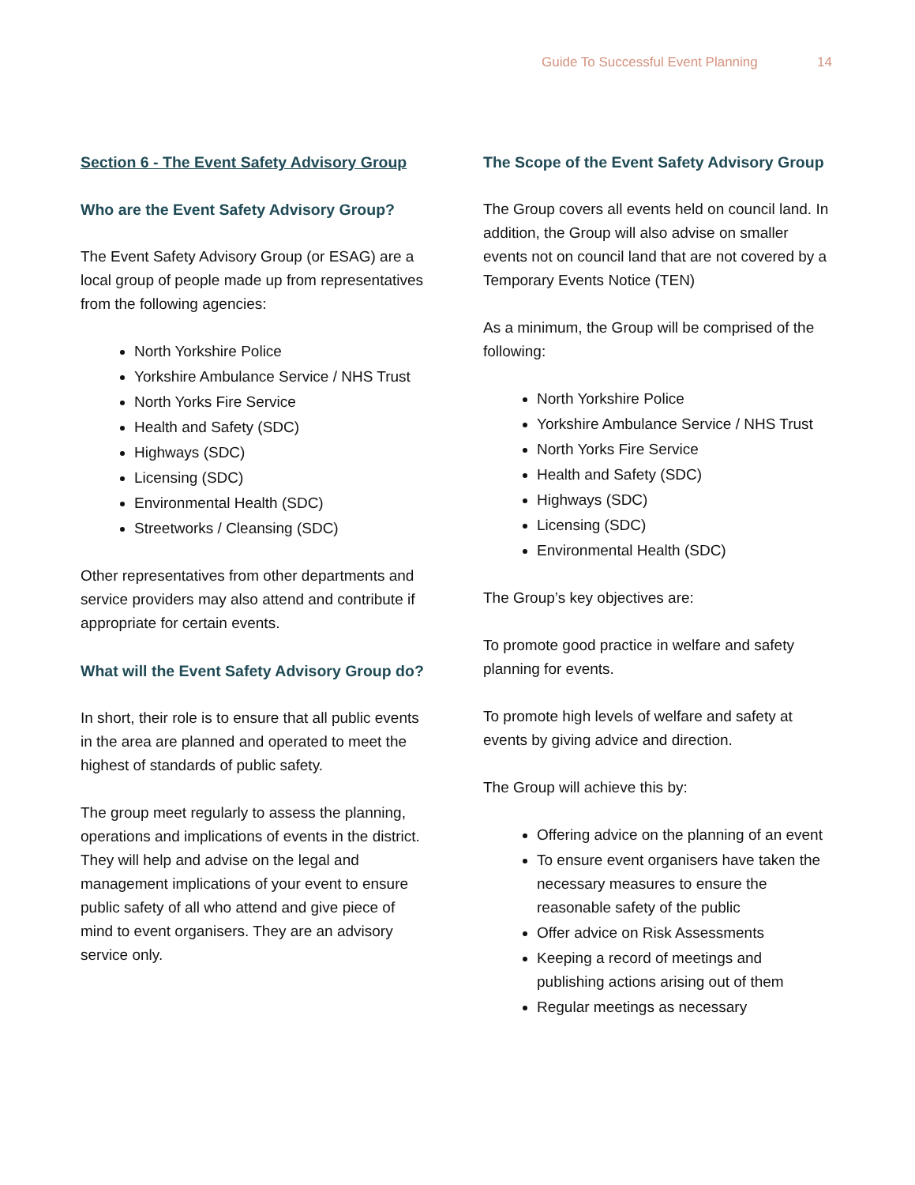Guide To Successful Event Planning 14
Section 6 - The Event Safety Advisory Group
Who are the Event Safety Advisory Group?
The Event Safety Advisory Group (or ESAG) are a local group of people made up from representatives from the following agencies:
North Yorkshire Police
Yorkshire Ambulance Service / NHS Trust
North Yorks Fire Service
Health and Safety (SDC)
Highways (SDC)
Licensing (SDC)
Environmental Health (SDC)
Streetworks / Cleansing (SDC)
Other representatives from other departments and service providers may also attend and contribute if appropriate for certain events.
What will the Event Safety Advisory Group do?
In short, their role is to ensure that all public events in the area are planned and operated to meet the highest of standards of public safety.
The group meet regularly to assess the planning, operations and implications of events in the district. They will help and advise on the legal and management implications of your event to ensure public safety of all who attend and give piece of mind to event organisers. They are an advisory service only.
The Scope of the Event Safety Advisory Group
The Group covers all events held on council land. In addition, the Group will also advise on smaller events not on council land that are not covered by a Temporary Events Notice (TEN)
As a minimum, the Group will be comprised of the following:
North Yorkshire Police
Yorkshire Ambulance Service / NHS Trust
North Yorks Fire Service
Health and Safety (SDC)
Highways (SDC)
Licensing (SDC)
Environmental Health (SDC)
The Group’s key objectives are:
To promote good practice in welfare and safety planning for events.
To promote high levels of welfare and safety at events by giving advice and direction.
The Group will achieve this by:
Offering advice on the planning of an event
To ensure event organisers have taken the necessary measures to ensure the reasonable safety of the public
Offer advice on Risk Assessments
Keeping a record of meetings and publishing actions arising out of them
Regular meetings as necessary